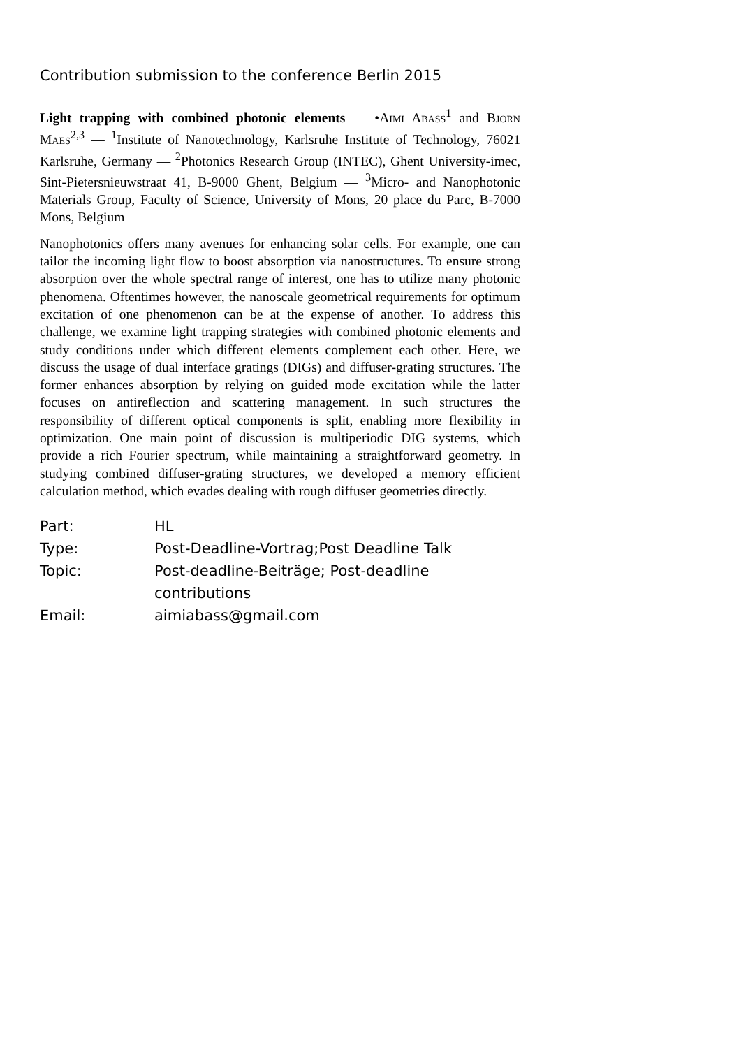Contribution submission to the conference Berlin 2015
Light trapping with combined photonic elements — •Aimi Abass<sup>1</sup> and Bjorn Maes<sup>2,3</sup> — <sup>1</sup>Institute of Nanotechnology, Karlsruhe Institute of Technology, 76021 Karlsruhe, Germany — <sup>2</sup>Photonics Research Group (INTEC), Ghent University-imec, Sint-Pietersnieuwstraat 41, B-9000 Ghent, Belgium — <sup>3</sup>Micro- and Nanophotonic Materials Group, Faculty of Science, University of Mons, 20 place du Parc, B-7000 Mons, Belgium
Nanophotonics offers many avenues for enhancing solar cells. For example, one can tailor the incoming light flow to boost absorption via nanostructures. To ensure strong absorption over the whole spectral range of interest, one has to utilize many photonic phenomena. Oftentimes however, the nanoscale geometrical requirements for optimum excitation of one phenomenon can be at the expense of another. To address this challenge, we examine light trapping strategies with combined photonic elements and study conditions under which different elements complement each other. Here, we discuss the usage of dual interface gratings (DIGs) and diffuser-grating structures. The former enhances absorption by relying on guided mode excitation while the latter focuses on antireflection and scattering management. In such structures the responsibility of different optical components is split, enabling more flexibility in optimization. One main point of discussion is multiperiodic DIG systems, which provide a rich Fourier spectrum, while maintaining a straightforward geometry. In studying combined diffuser-grating structures, we developed a memory efficient calculation method, which evades dealing with rough diffuser geometries directly.
| Part: | HL |
| Type: | Post-Deadline-Vortrag;Post Deadline Talk |
| Topic: | Post-deadline-Beiträge; Post-deadline contributions |
| Email: | aimiabass@gmail.com |